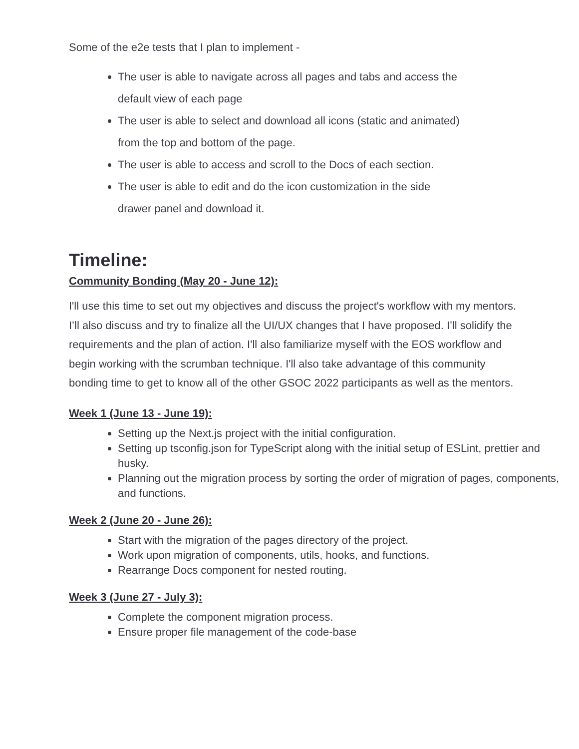Some of the e2e tests that I plan to implement -
The user is able to navigate across all pages and tabs and access the
default view of each page
The user is able to select and download all icons (static and animated)
from the top and bottom of the page.
The user is able to access and scroll to the Docs of each section.
The user is able to edit and do the icon customization in the side
drawer panel and download it.
Timeline:
Community Bonding (May 20 - June 12):
I'll use this time to set out my objectives and discuss the project's workflow with my mentors. I’ll also discuss and try to finalize all the UI/UX changes that I have proposed. I’ll solidify the requirements and the plan of action. I'll also familiarize myself with the EOS workflow and begin working with the scrumban technique. I'll also take advantage of this community bonding time to get to know all of the other GSOC 2022 participants as well as the mentors.
Week 1 (June 13 - June 19):
Setting up the Next.js project with the initial configuration.
Setting up tsconfig.json for TypeScript along with the initial setup of ESLint, prettier and husky.
Planning out the migration process by sorting the order of migration of pages, components, and functions.
Week 2 (June 20 - June 26):
Start with the migration of the pages directory of the project.
Work upon migration of components, utils, hooks, and functions.
Rearrange Docs component for nested routing.
Week 3 (June 27 - July 3):
Complete the component migration process.
Ensure proper file management of the code-base